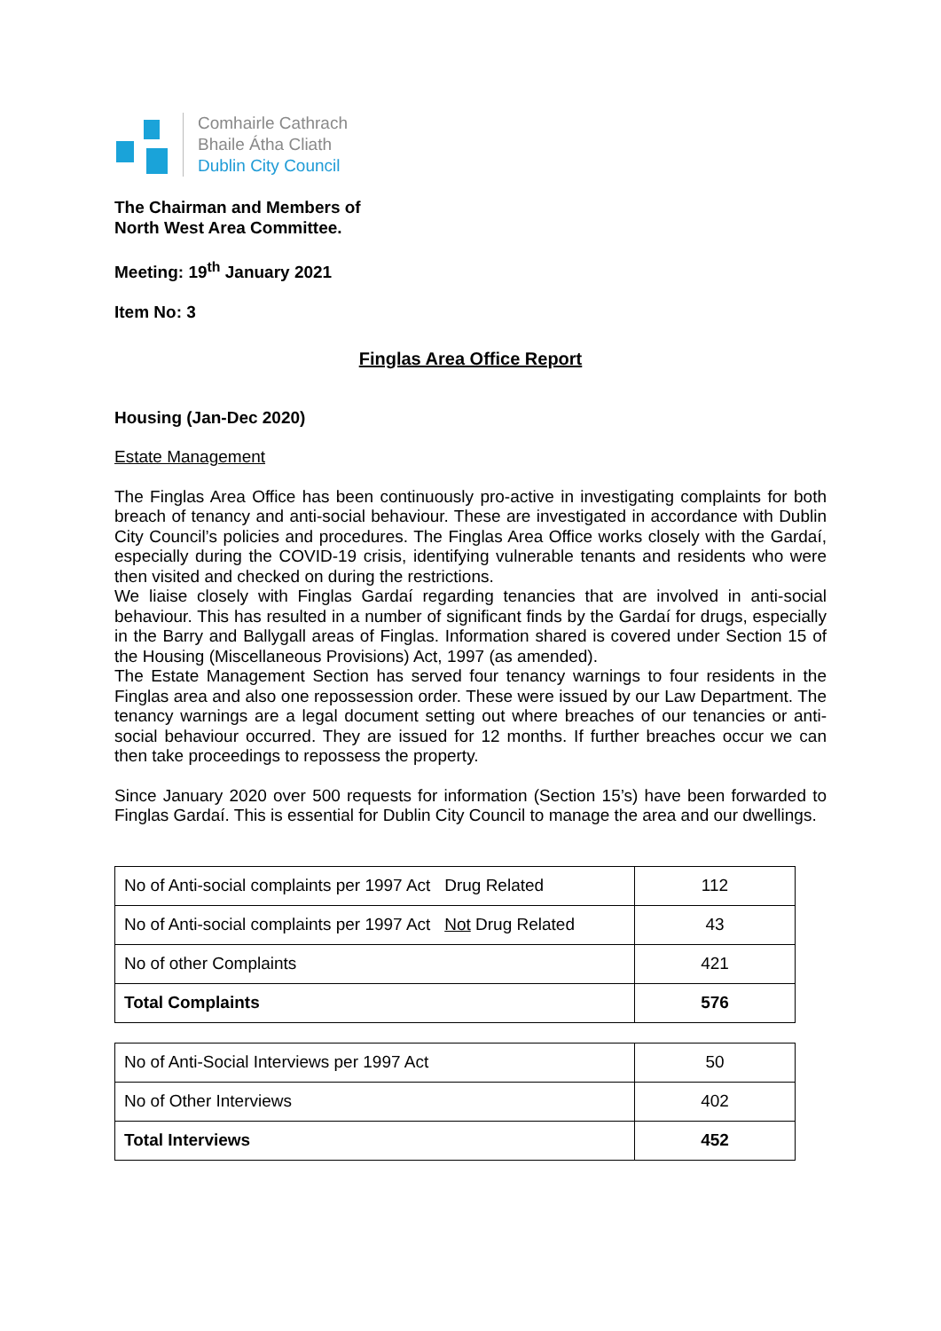Comhairle Cathrach
Bhaile Átha Cliath
Dublin City Council
The Chairman and Members of
North West Area Committee.
Meeting: 19<sup>th</sup> January 2021
Item No: 3
Finglas Area Office Report
Housing (Jan-Dec 2020)
Estate Management
The Finglas Area Office has been continuously pro-active in investigating complaints for both breach of tenancy and anti-social behaviour. These are investigated in accordance with Dublin City Council’s policies and procedures. The Finglas Area Office works closely with the Gardaí, especially during the COVID-19 crisis, identifying vulnerable tenants and residents who were then visited and checked on during the restrictions.
We liaise closely with Finglas Gardaí regarding tenancies that are involved in anti-social behaviour. This has resulted in a number of significant finds by the Gardaí for drugs, especially in the Barry and Ballygall areas of Finglas. Information shared is covered under Section 15 of the Housing (Miscellaneous Provisions) Act, 1997 (as amended).
The Estate Management Section has served four tenancy warnings to four residents in the Finglas area and also one repossession order. These were issued by our Law Department. The tenancy warnings are a legal document setting out where breaches of our tenancies or anti-social behaviour occurred. They are issued for 12 months. If further breaches occur we can then take proceedings to repossess the property.
Since January 2020 over 500 requests for information (Section 15’s) have been forwarded to Finglas Gardaí. This is essential for Dublin City Council to manage the area and our dwellings.
| No of Anti-social complaints per 1997 Act Drug Related | 112 |
| No of Anti-social complaints per 1997 Act Not Drug Related | 43 |
| No of other Complaints | 421 |
| Total Complaints | 576 |
| No of Anti-Social Interviews per 1997 Act | 50 |
| No of Other Interviews | 402 |
| Total Interviews | 452 |